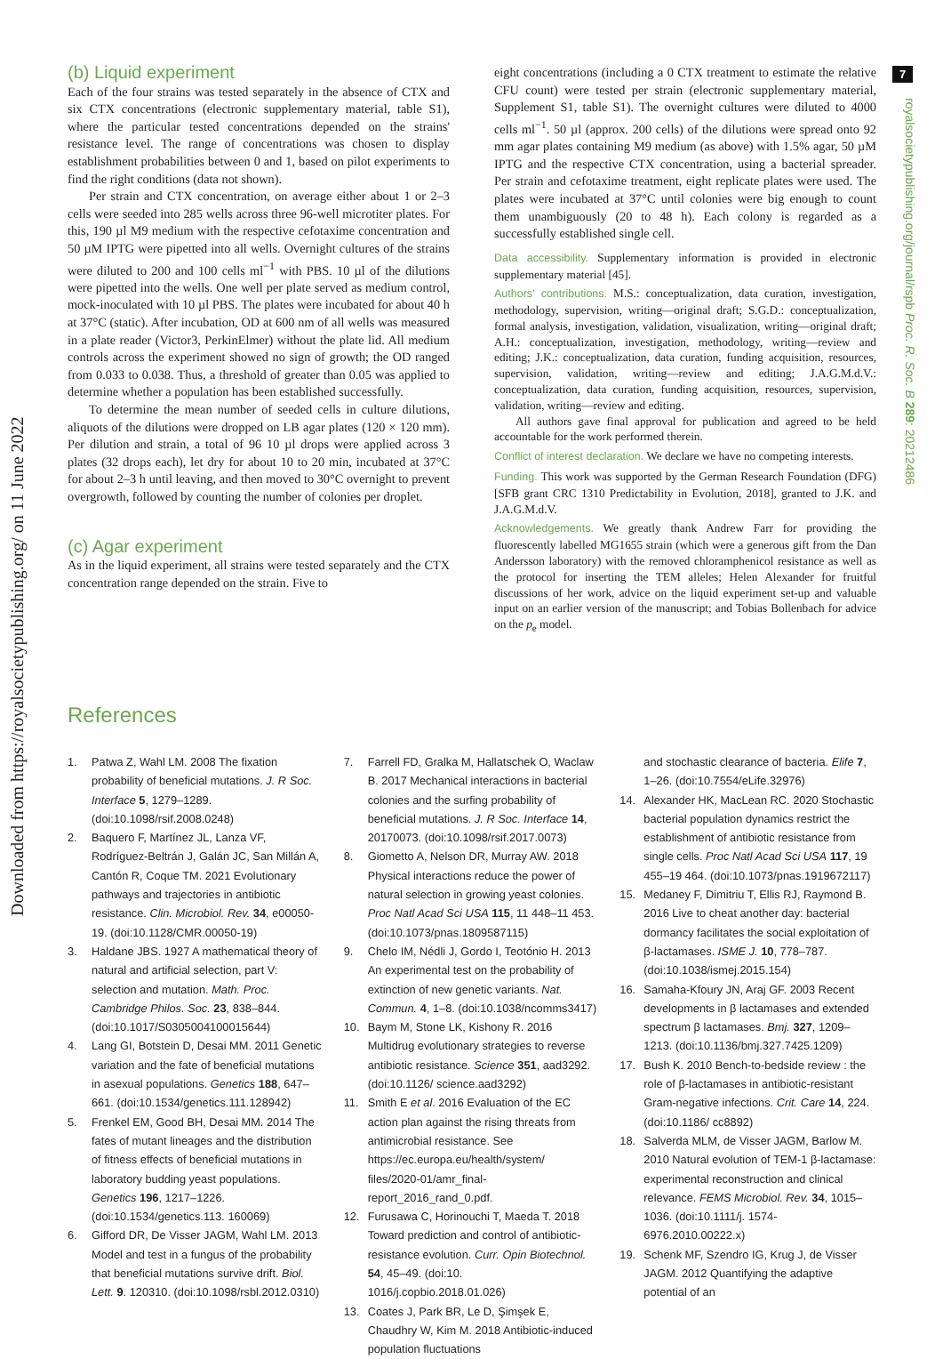7
Downloaded from https://royalsocietypublishing.org/ on 11 June 2022
royalsocietypublishing.org/journal/rspb Proc. R. Soc. B 289: 20212486
(b) Liquid experiment
Each of the four strains was tested separately in the absence of CTX and six CTX concentrations (electronic supplementary material, table S1), where the particular tested concentrations depended on the strains' resistance level. The range of concentrations was chosen to display establishment probabilities between 0 and 1, based on pilot experiments to find the right conditions (data not shown).
Per strain and CTX concentration, on average either about 1 or 2–3 cells were seeded into 285 wells across three 96-well microtiter plates. For this, 190 µl M9 medium with the respective cefotaxime concentration and 50 µM IPTG were pipetted into all wells. Overnight cultures of the strains were diluted to 200 and 100 cells ml<sup>−1</sup> with PBS. 10 µl of the dilutions were pipetted into the wells. One well per plate served as medium control, mock-inoculated with 10 µl PBS. The plates were incubated for about 40 h at 37°C (static). After incubation, OD at 600 nm of all wells was measured in a plate reader (Victor3, PerkinElmer) without the plate lid. All medium controls across the experiment showed no sign of growth; the OD ranged from 0.033 to 0.038. Thus, a threshold of greater than 0.05 was applied to determine whether a population has been established successfully.
To determine the mean number of seeded cells in culture dilutions, aliquots of the dilutions were dropped on LB agar plates (120 × 120 mm). Per dilution and strain, a total of 96 10 µl drops were applied across 3 plates (32 drops each), let dry for about 10 to 20 min, incubated at 37°C for about 2–3 h until leaving, and then moved to 30°C overnight to prevent overgrowth, followed by counting the number of colonies per droplet.
(c) Agar experiment
As in the liquid experiment, all strains were tested separately and the CTX concentration range depended on the strain. Five to
eight concentrations (including a 0 CTX treatment to estimate the relative CFU count) were tested per strain (electronic supplementary material, Supplement S1, table S1). The overnight cultures were diluted to 4000 cells ml<sup>−1</sup>. 50 µl (approx. 200 cells) of the dilutions were spread onto 92 mm agar plates containing M9 medium (as above) with 1.5% agar, 50 µM IPTG and the respective CTX concentration, using a bacterial spreader. Per strain and cefotaxime treatment, eight replicate plates were used. The plates were incubated at 37°C until colonies were big enough to count them unambiguously (20 to 48 h). Each colony is regarded as a successfully established single cell.
Data accessibility. Supplementary information is provided in electronic supplementary material [45].
Authors' contributions. M.S.: conceptualization, data curation, investigation, methodology, supervision, writing—original draft; S.G.D.: conceptualization, formal analysis, investigation, validation, visualization, writing—original draft; A.H.: conceptualization, investigation, methodology, writing—review and editing; J.K.: conceptualization, data curation, funding acquisition, resources, supervision, validation, writing—review and editing; J.A.G.M.d.V.: conceptualization, data curation, funding acquisition, resources, supervision, validation, writing—review and editing.
All authors gave final approval for publication and agreed to be held accountable for the work performed therein.
Conflict of interest declaration. We declare we have no competing interests.
Funding. This work was supported by the German Research Foundation (DFG) [SFB grant CRC 1310 Predictability in Evolution, 2018], granted to J.K. and J.A.G.M.d.V.
Acknowledgements. We greatly thank Andrew Farr for providing the fluorescently labelled MG1655 strain (which were a generous gift from the Dan Andersson laboratory) with the removed chloramphenicol resistance as well as the protocol for inserting the TEM alleles; Helen Alexander for fruitful discussions of her work, advice on the liquid experiment set-up and valuable input on an earlier version of the manuscript; and Tobias Bollenbach for advice on the p<sub>e</sub> model.
References
1. Patwa Z, Wahl LM. 2008 The fixation probability of beneficial mutations. J. R Soc. Interface 5, 1279–1289. (doi:10.1098/rsif.2008.0248)
2. Baquero F, Martínez JL, Lanza VF, Rodríguez-Beltrán J, Galán JC, San Millán A, Cantón R, Coque TM. 2021 Evolutionary pathways and trajectories in antibiotic resistance. Clin. Microbiol. Rev. 34, e00050-19. (doi:10.1128/CMR.00050-19)
3. Haldane JBS. 1927 A mathematical theory of natural and artificial selection, part V: selection and mutation. Math. Proc. Cambridge Philos. Soc. 23, 838–844. (doi:10.1017/S0305004100015644)
4. Lang GI, Botstein D, Desai MM. 2011 Genetic variation and the fate of beneficial mutations in asexual populations. Genetics 188, 647–661. (doi:10.1534/genetics.111.128942)
5. Frenkel EM, Good BH, Desai MM. 2014 The fates of mutant lineages and the distribution of fitness effects of beneficial mutations in laboratory budding yeast populations. Genetics 196, 1217–1226. (doi:10.1534/genetics.113. 160069)
6. Gifford DR, De Visser JAGM, Wahl LM. 2013 Model and test in a fungus of the probability that beneficial mutations survive drift. Biol. Lett. 9. 120310. (doi:10.1098/rsbl.2012.0310)
7. Farrell FD, Gralka M, Hallatschek O, Waclaw B. 2017 Mechanical interactions in bacterial colonies and the surfing probability of beneficial mutations. J. R Soc. Interface 14, 20170073. (doi:10.1098/rsif.2017.0073)
8. Giometto A, Nelson DR, Murray AW. 2018 Physical interactions reduce the power of natural selection in growing yeast colonies. Proc Natl Acad Sci USA 115, 11 448–11 453. (doi:10.1073/pnas.1809587115)
9. Chelo IM, Nédli J, Gordo I, Teotónio H. 2013 An experimental test on the probability of extinction of new genetic variants. Nat. Commun. 4, 1–8. (doi:10.1038/ncomms3417)
10. Baym M, Stone LK, Kishony R. 2016 Multidrug evolutionary strategies to reverse antibiotic resistance. Science 351, aad3292. (doi:10.1126/ science.aad3292)
11. Smith E et al. 2016 Evaluation of the EC action plan against the rising threats from antimicrobial resistance. See https://ec.europa.eu/health/system/ files/2020-01/amr_final-report_2016_rand_0.pdf.
12. Furusawa C, Horinouchi T, Maeda T. 2018 Toward prediction and control of antibiotic-resistance evolution. Curr. Opin Biotechnol. 54, 45–49. (doi:10. 1016/j.copbio.2018.01.026)
13. Coates J, Park BR, Le D, Şimşek E, Chaudhry W, Kim M. 2018 Antibiotic-induced population fluctuations
and stochastic clearance of bacteria. Elife 7, 1–26. (doi:10.7554/eLife.32976)
14. Alexander HK, MacLean RC. 2020 Stochastic bacterial population dynamics restrict the establishment of antibiotic resistance from single cells. Proc Natl Acad Sci USA 117, 19 455–19 464. (doi:10.1073/pnas.1919672117)
15. Medaney F, Dimitriu T, Ellis RJ, Raymond B. 2016 Live to cheat another day: bacterial dormancy facilitates the social exploitation of β-lactamases. ISME J. 10, 778–787. (doi:10.1038/ismej.2015.154)
16. Samaha-Kfoury JN, Araj GF. 2003 Recent developments in β lactamases and extended spectrum β lactamases. Bmj. 327, 1209–1213. (doi:10.1136/bmj.327.7425.1209)
17. Bush K. 2010 Bench-to-bedside review : the role of β-lactamases in antibiotic-resistant Gram-negative infections. Crit. Care 14, 224. (doi:10.1186/ cc8892)
18. Salverda MLM, de Visser JAGM, Barlow M. 2010 Natural evolution of TEM-1 β-lactamase: experimental reconstruction and clinical relevance. FEMS Microbiol. Rev. 34, 1015–1036. (doi:10.1111/j. 1574-6976.2010.00222.x)
19. Schenk MF, Szendro IG, Krug J, de Visser JAGM. 2012 Quantifying the adaptive potential of an